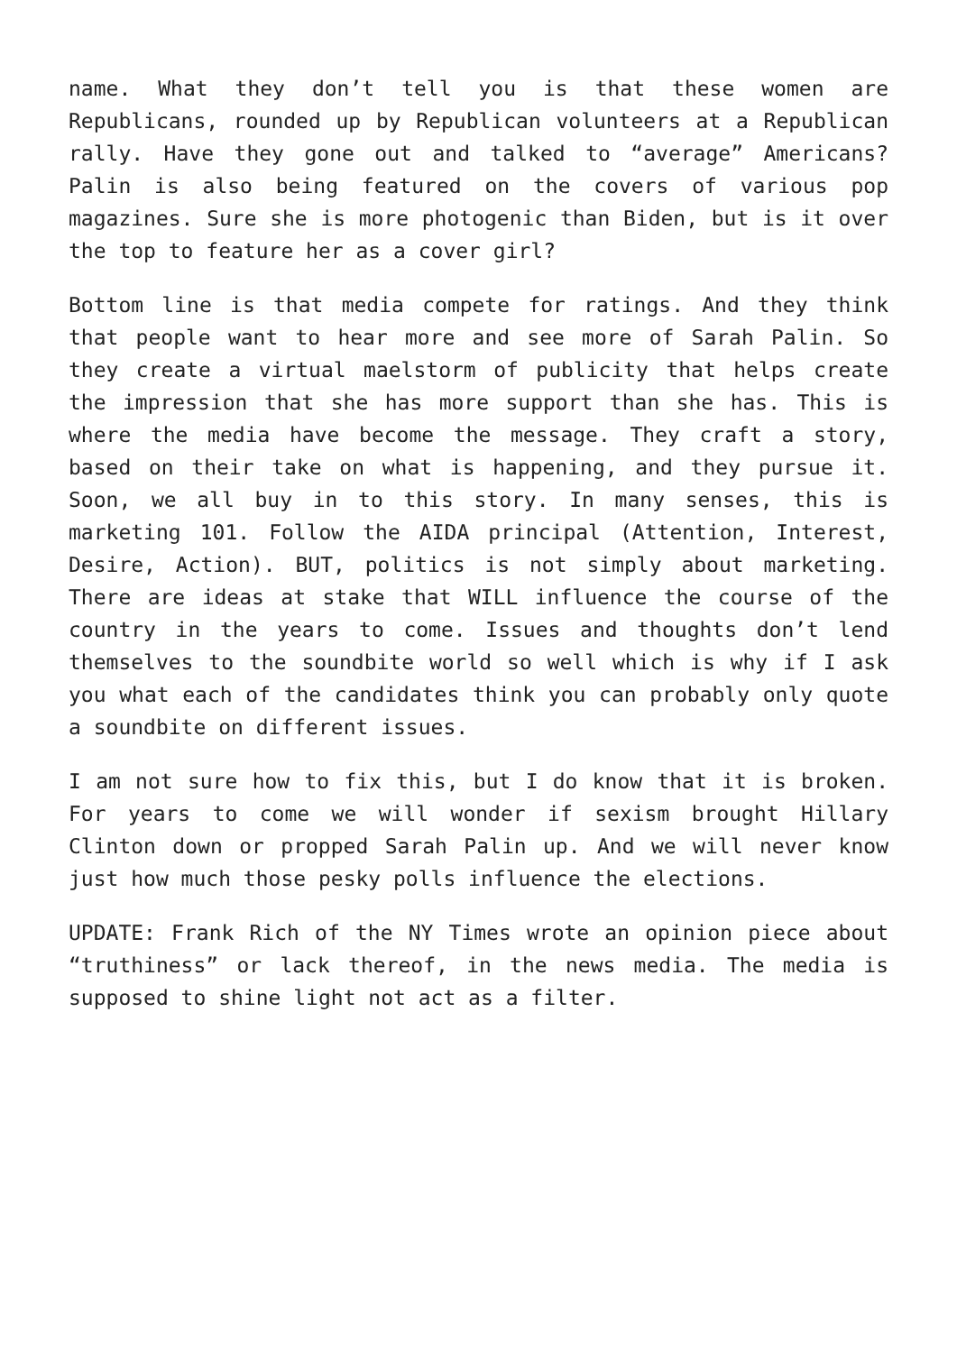name. What they don’t tell you is that these women are Republicans, rounded up by Republican volunteers at a Republican rally. Have they gone out and talked to “average” Americans? Palin is also being featured on the covers of various pop magazines. Sure she is more photogenic than Biden, but is it over the top to feature her as a cover girl?
Bottom line is that media compete for ratings. And they think that people want to hear more and see more of Sarah Palin. So they create a virtual maelstorm of publicity that helps create the impression that she has more support than she has. This is where the media have become the message. They craft a story, based on their take on what is happening, and they pursue it. Soon, we all buy in to this story. In many senses, this is marketing 101. Follow the AIDA principal (Attention, Interest, Desire, Action). BUT, politics is not simply about marketing. There are ideas at stake that WILL influence the course of the country in the years to come. Issues and thoughts don’t lend themselves to the soundbite world so well which is why if I ask you what each of the candidates think you can probably only quote a soundbite on different issues.
I am not sure how to fix this, but I do know that it is broken. For years to come we will wonder if sexism brought Hillary Clinton down or propped Sarah Palin up. And we will never know just how much those pesky polls influence the elections.
UPDATE: Frank Rich of the NY Times wrote an opinion piece about “truthiness” or lack thereof, in the news media. The media is supposed to shine light not act as a filter.